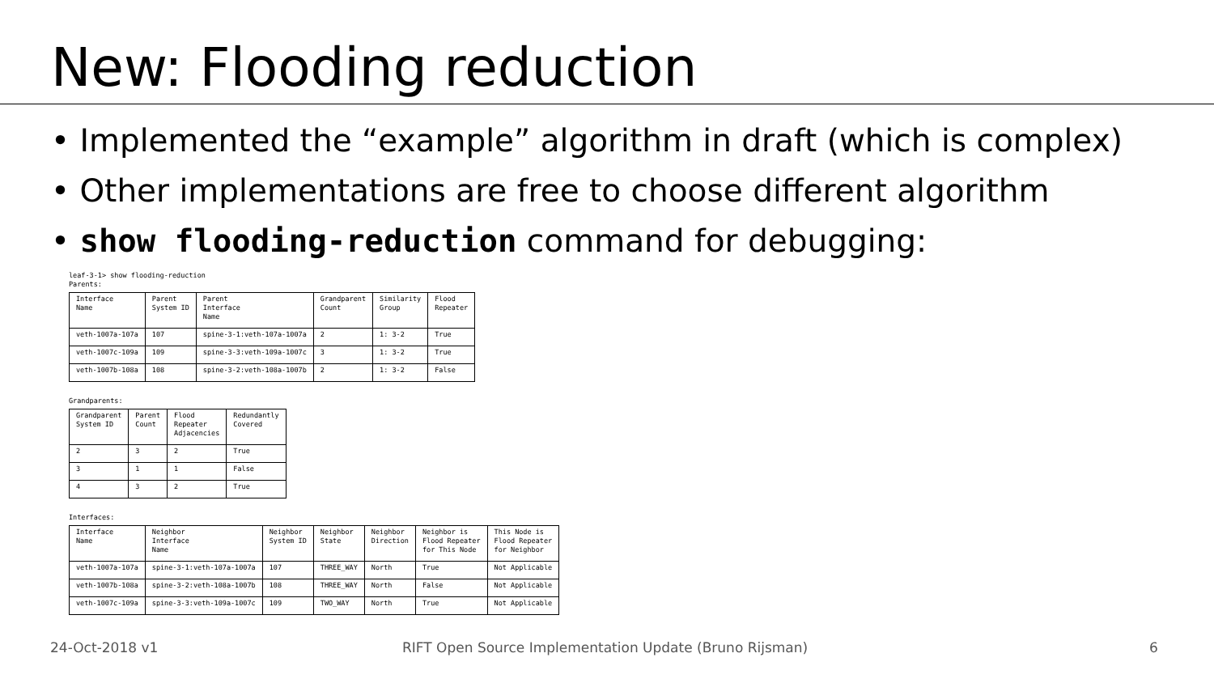New: Flooding reduction
• Implemented the “example” algorithm in draft (which is complex)
• Other implementations are free to choose different algorithm
• show flooding-reduction command for debugging:
leaf-3-1> show flooding-reduction
Parents:
| Interface Name | Parent System ID | Parent Interface Name | Grandparent Count | Similarity Group | Flood Repeater |
| --- | --- | --- | --- | --- | --- |
| veth-1007a-107a | 107 | spine-3-1:veth-107a-1007a | 2 | 1: 3-2 | True |
| veth-1007c-109a | 109 | spine-3-3:veth-109a-1007c | 3 | 1: 3-2 | True |
| veth-1007b-108a | 108 | spine-3-2:veth-108a-1007b | 2 | 1: 3-2 | False |
Grandparents:
| Grandparent System ID | Parent Count | Flood Repeater Adjacencies | Redundantly Covered |
| --- | --- | --- | --- |
| 2 | 3 | 2 | True |
| 3 | 1 | 1 | False |
| 4 | 3 | 2 | True |
Interfaces:
| Interface Name | Neighbor Interface Name | Neighbor System ID | Neighbor State | Neighbor Direction | Neighbor is Flood Repeater for This Node | This Node is Flood Repeater for Neighbor |
| --- | --- | --- | --- | --- | --- | --- |
| veth-1007a-107a | spine-3-1:veth-107a-1007a | 107 | THREE_WAY | North | True | Not Applicable |
| veth-1007b-108a | spine-3-2:veth-108a-1007b | 108 | THREE_WAY | North | False | Not Applicable |
| veth-1007c-109a | spine-3-3:veth-109a-1007c | 109 | TWO_WAY | North | True | Not Applicable |
24-Oct-2018 v1
RIFT Open Source Implementation Update (Bruno Rijsman)
6